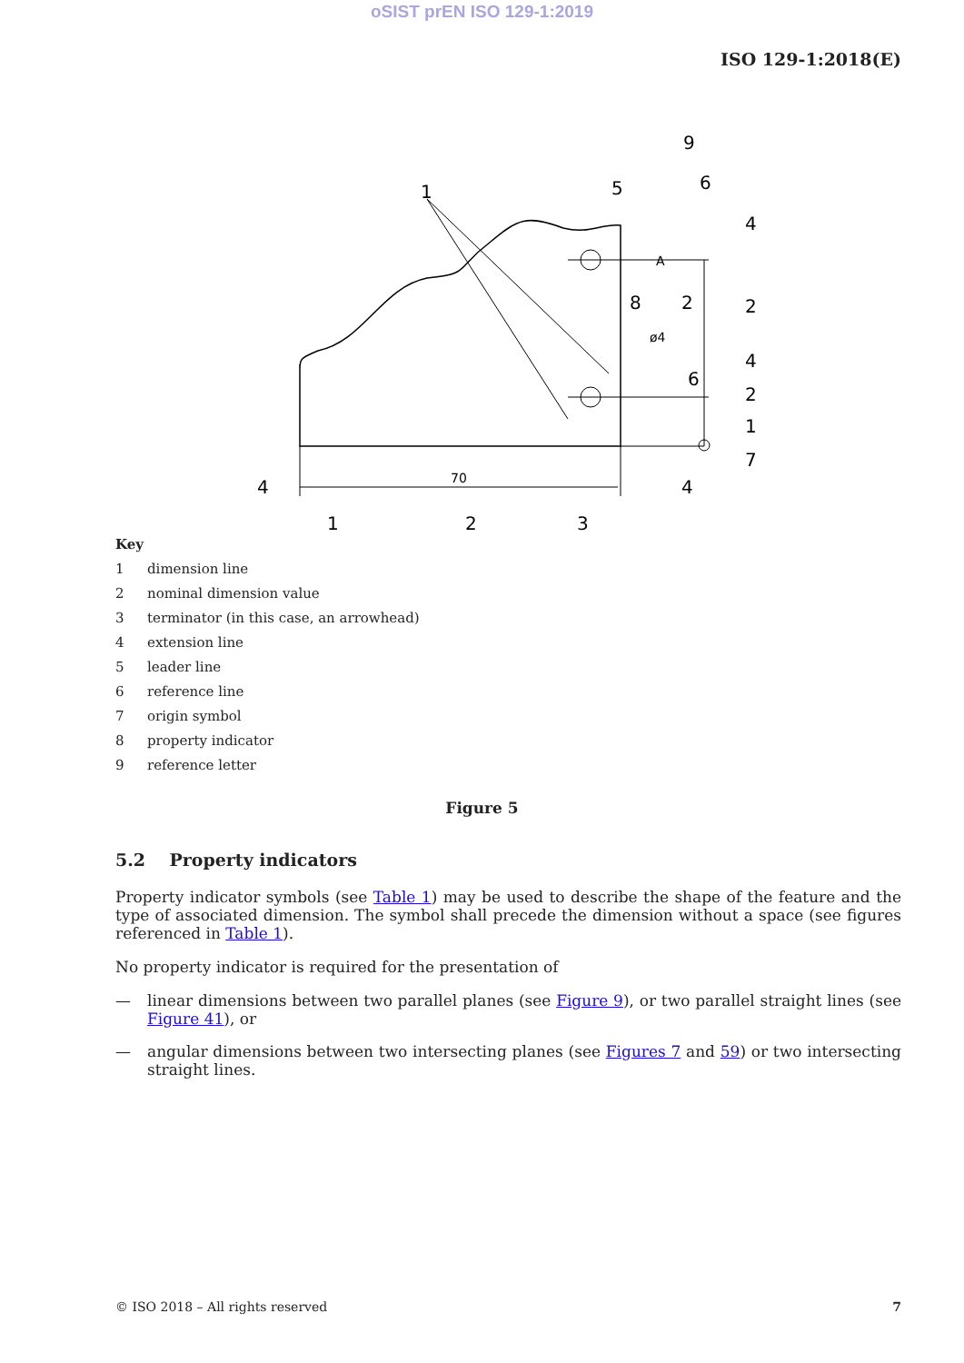oSIST prEN ISO 129-1:2019
ISO 129-1:2018(E)
1
5
9
6
4
8
2
2
6
4
2
1
7
4
4
1
2
3
70
ø4
A
Key
1 dimension line
2 nominal dimension value
3 terminator (in this case, an arrowhead)
4 extension line
5 leader line
6 reference line
7 origin symbol
8 property indicator
9 reference letter
Figure 5
5.2 Property indicators
Property indicator symbols (see Table 1) may be used to describe the shape of the feature and the type of associated dimension. The symbol shall precede the dimension without a space (see figures referenced in Table 1).
No property indicator is required for the presentation of
— linear dimensions between two parallel planes (see Figure 9), or two parallel straight lines (see Figure 41), or
— angular dimensions between two intersecting planes (see Figures 7 and 59) or two intersecting straight lines.
© ISO 2018 – All rights reserved 7